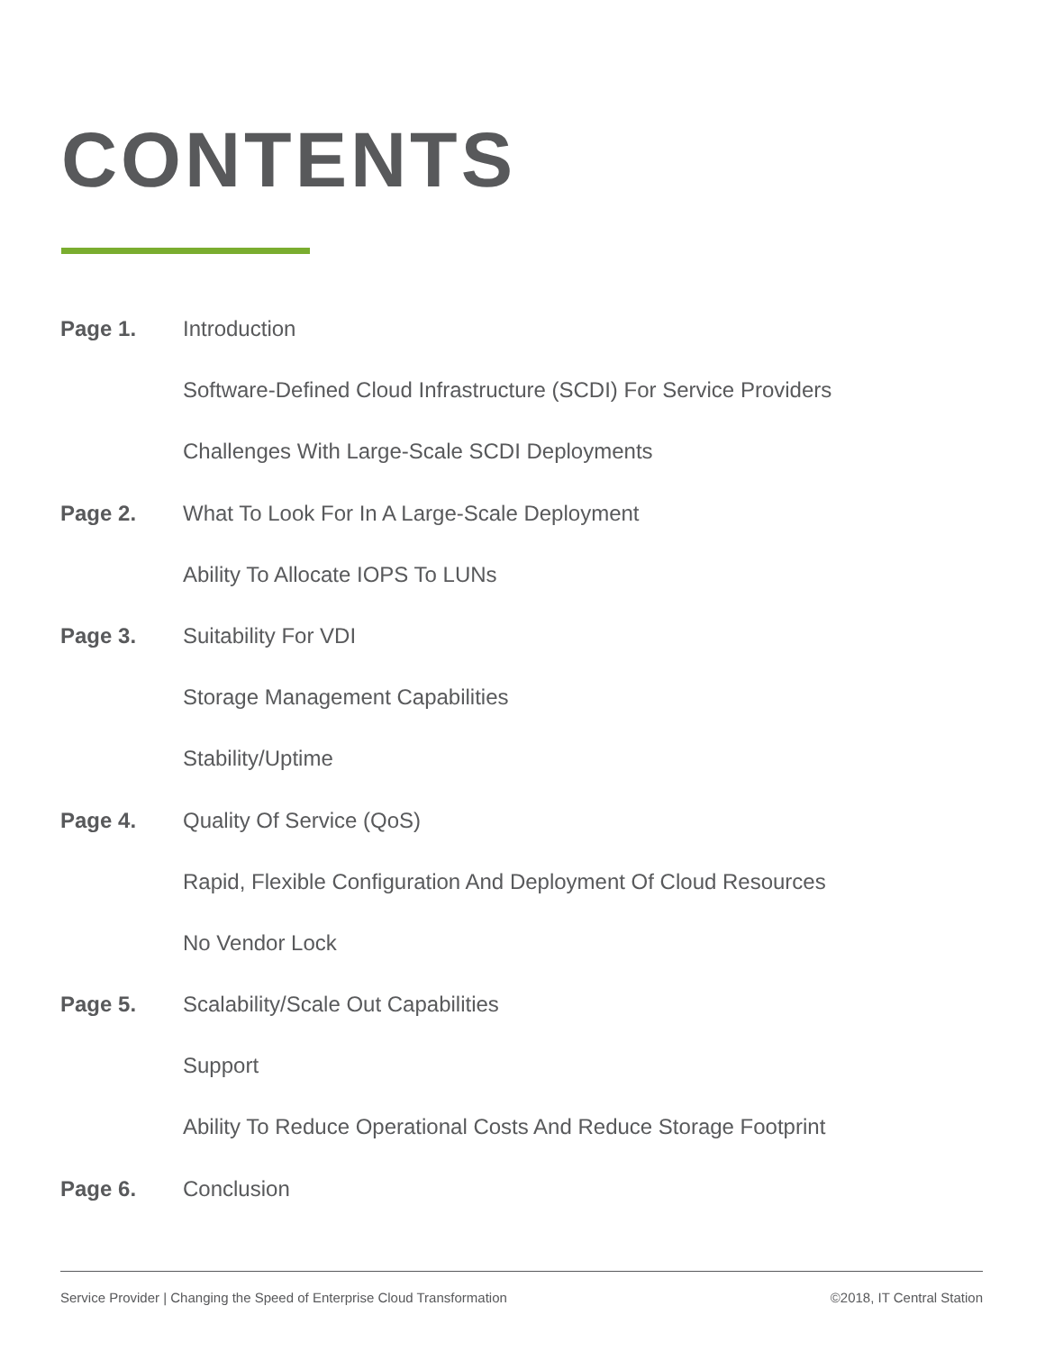CONTENTS
Page 1. Introduction
Software-Defined Cloud Infrastructure (SCDI) For Service Providers
Challenges With Large-Scale SCDI Deployments
Page 2. What To Look For In A Large-Scale Deployment
Ability To Allocate IOPS To LUNs
Page 3. Suitability For VDI
Storage Management Capabilities
Stability/Uptime
Page 4. Quality Of Service (QoS)
Rapid, Flexible Configuration And Deployment Of Cloud Resources
No Vendor Lock
Page 5. Scalability/Scale Out Capabilities
Support
Ability To Reduce Operational Costs And Reduce Storage Footprint
Page 6. Conclusion
Service Provider | Changing the Speed of Enterprise Cloud Transformation ©2018, IT Central Station